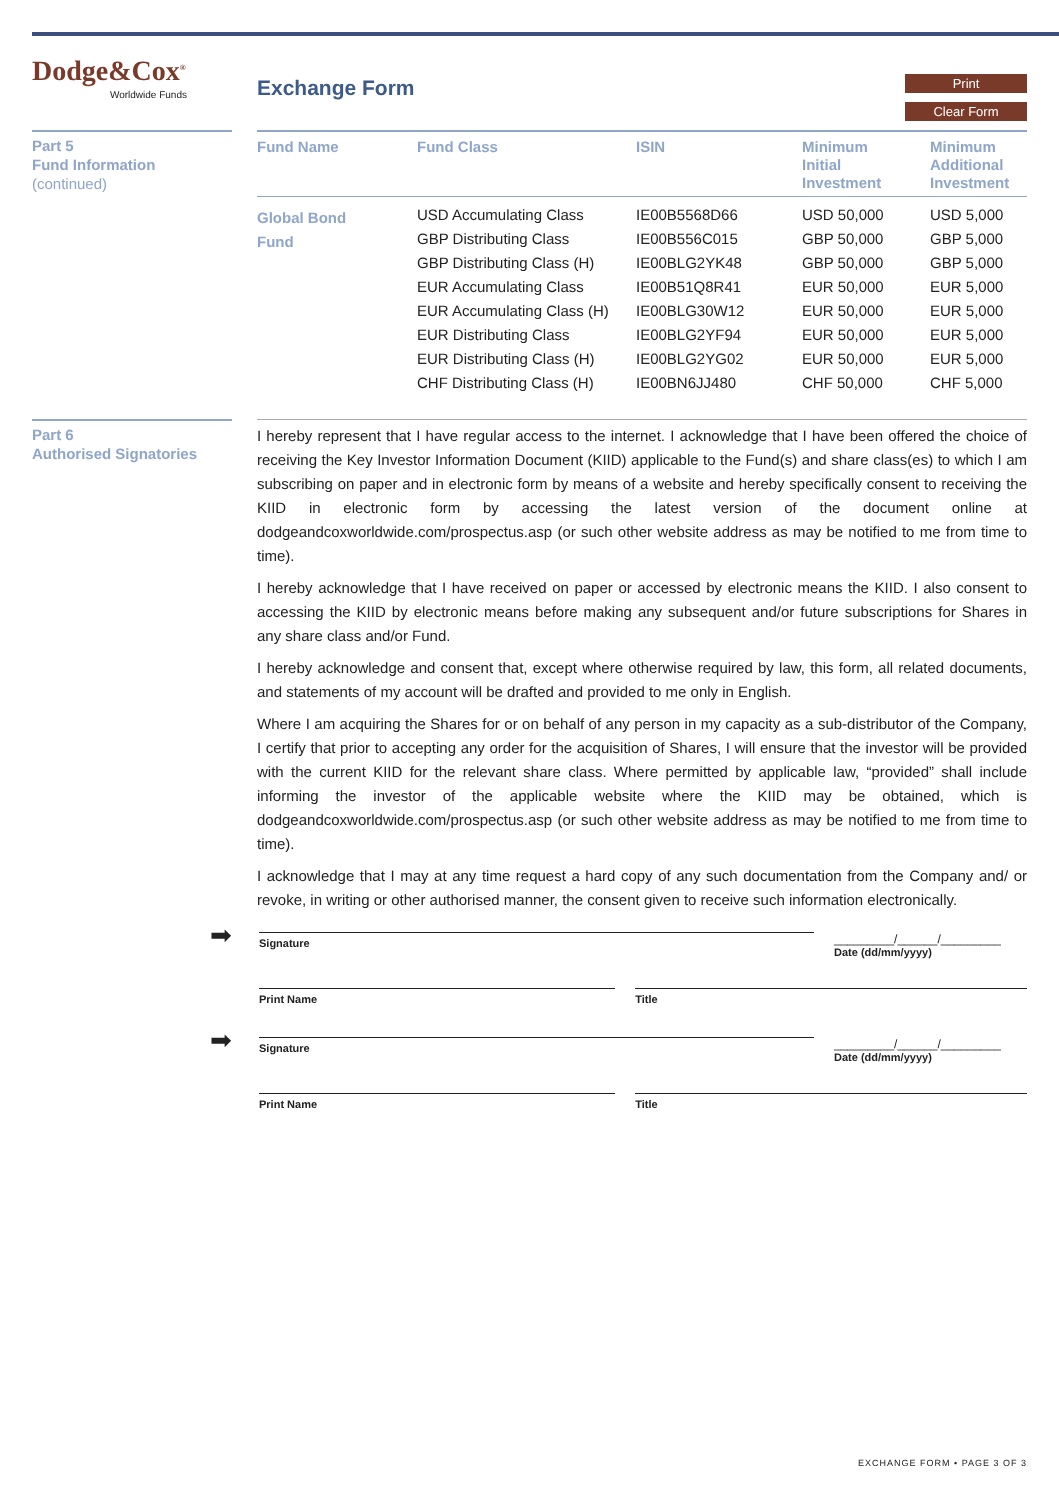Dodge&Cox<sup>®</sup>
Worldwide Funds
Exchange Form
Print
Clear Form
Part 5
Fund Information
(continued)
| Fund Name | Fund Class | ISIN | Minimum Initial Investment | Minimum Additional Investment |
| --- | --- | --- | --- | --- |
| Global Bond Fund | USD Accumulating Class | IE00B5568D66 | USD 50,000 | USD 5,000 |
| | GBP Distributing Class | IE00B556C015 | GBP 50,000 | GBP 5,000 |
| | GBP Distributing Class (H) | IE00BLG2YK48 | GBP 50,000 | GBP 5,000 |
| | EUR Accumulating Class | IE00B51Q8R41 | EUR 50,000 | EUR 5,000 |
| | EUR Accumulating Class (H) | IE00BLG30W12 | EUR 50,000 | EUR 5,000 |
| | EUR Distributing Class | IE00BLG2YF94 | EUR 50,000 | EUR 5,000 |
| | EUR Distributing Class (H) | IE00BLG2YG02 | EUR 50,000 | EUR 5,000 |
| | CHF Distributing Class (H) | IE00BN6JJ480 | CHF 50,000 | CHF 5,000 |
Part 6
Authorised Signatories
I hereby represent that I have regular access to the internet. I acknowledge that I have been offered the choice of receiving the Key Investor Information Document (KIID) applicable to the Fund(s) and share class(es) to which I am subscribing on paper and in electronic form by means of a website and hereby specifically consent to receiving the KIID in electronic form by accessing the latest version of the document online at dodgeandcoxworldwide.com/prospectus.asp (or such other website address as may be notified to me from time to time).
I hereby acknowledge that I have received on paper or accessed by electronic means the KIID. I also consent to accessing the KIID by electronic means before making any subsequent and/or future subscriptions for Shares in any share class and/or Fund.
I hereby acknowledge and consent that, except where otherwise required by law, this form, all related documents, and statements of my account will be drafted and provided to me only in English.
Where I am acquiring the Shares for or on behalf of any person in my capacity as a sub-distributor of the Company, I certify that prior to accepting any order for the acquisition of Shares, I will ensure that the investor will be provided with the current KIID for the relevant share class. Where permitted by applicable law, “provided” shall include informing the investor of the applicable website where the KIID may be obtained, which is dodgeandcoxworldwide.com/prospectus.asp (or such other website address as may be notified to me from time to time).
I acknowledge that I may at any time request a hard copy of any such documentation from the Company and/ or revoke, in writing or other authorised manner, the consent given to receive such information electronically.
➡
Signature
_________/______/_________
Date (dd/mm/yyyy)
Print Name Title
➡
Signature
_________/______/_________
Date (dd/mm/yyyy)
Print Name Title
EXCHANGE FORM • PAGE 3 OF 3